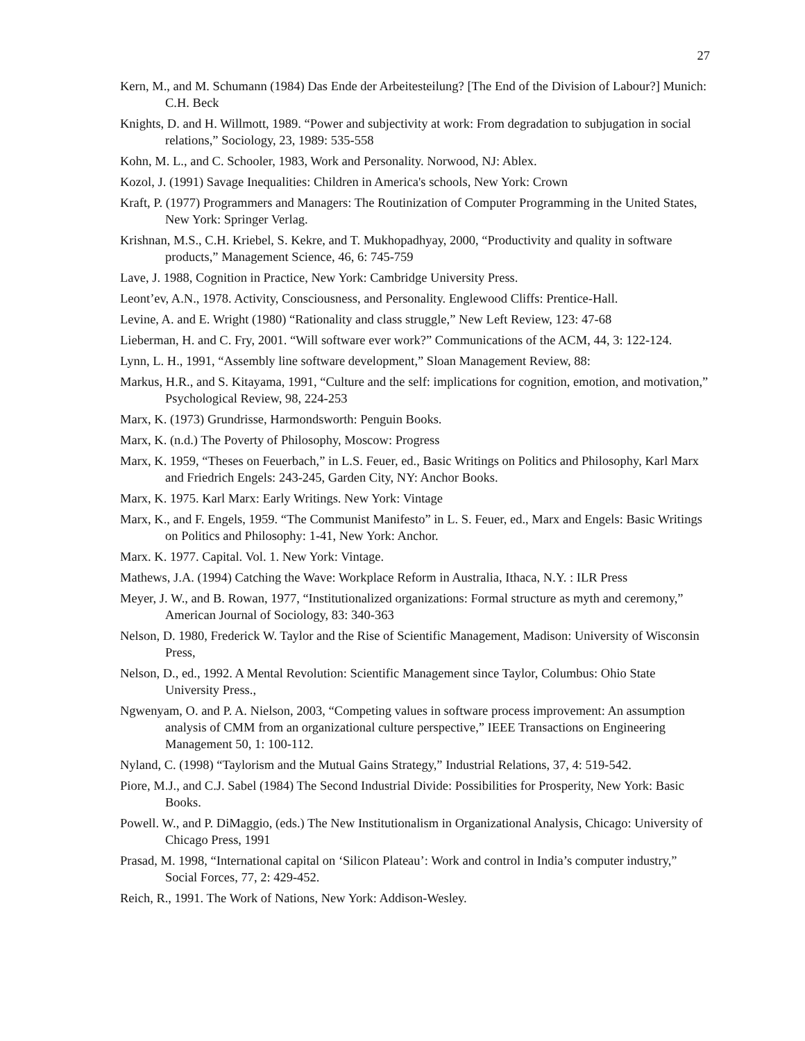27
Kern, M., and M. Schumann (1984) Das Ende der Arbeitesteilung? [The End of the Division of Labour?] Munich: C.H. Beck
Knights, D. and H. Willmott, 1989. “Power and subjectivity at work: From degradation to subjugation in social relations,” Sociology, 23, 1989: 535-558
Kohn, M. L., and C. Schooler, 1983, Work and Personality. Norwood, NJ: Ablex.
Kozol, J. (1991) Savage Inequalities: Children in America's schools, New York: Crown
Kraft, P. (1977) Programmers and Managers: The Routinization of Computer Programming in the United States, New York: Springer Verlag.
Krishnan, M.S., C.H. Kriebel, S. Kekre, and T. Mukhopadhyay, 2000, “Productivity and quality in software products,” Management Science, 46, 6: 745-759
Lave, J. 1988, Cognition in Practice, New York: Cambridge University Press.
Leont’ev, A.N., 1978. Activity, Consciousness, and Personality. Englewood Cliffs: Prentice-Hall.
Levine, A. and E. Wright (1980) “Rationality and class struggle,” New Left Review, 123: 47-68
Lieberman, H. and C. Fry, 2001. “Will software ever work?” Communications of the ACM, 44, 3: 122-124.
Lynn, L. H., 1991, “Assembly line software development,” Sloan Management Review, 88:
Markus, H.R., and S. Kitayama, 1991, “Culture and the self: implications for cognition, emotion, and motivation,” Psychological Review, 98, 224-253
Marx, K. (1973) Grundrisse, Harmondsworth: Penguin Books.
Marx, K. (n.d.) The Poverty of Philosophy, Moscow: Progress
Marx, K. 1959, “Theses on Feuerbach,” in L.S. Feuer, ed., Basic Writings on Politics and Philosophy, Karl Marx and Friedrich Engels: 243-245, Garden City, NY: Anchor Books.
Marx, K. 1975. Karl Marx: Early Writings. New York: Vintage
Marx, K., and F. Engels, 1959. “The Communist Manifesto” in L. S. Feuer, ed., Marx and Engels: Basic Writings on Politics and Philosophy: 1-41, New York: Anchor.
Marx. K. 1977. Capital. Vol. 1. New York: Vintage.
Mathews, J.A. (1994) Catching the Wave: Workplace Reform in Australia, Ithaca, N.Y. : ILR Press
Meyer, J. W., and B. Rowan, 1977, “Institutionalized organizations: Formal structure as myth and ceremony,” American Journal of Sociology, 83: 340-363
Nelson, D. 1980, Frederick W. Taylor and the Rise of Scientific Management, Madison: University of Wisconsin Press,
Nelson, D., ed., 1992. A Mental Revolution: Scientific Management since Taylor, Columbus: Ohio State University Press.,
Ngwenyam, O. and P. A. Nielson, 2003, “Competing values in software process improvement: An assumption analysis of CMM from an organizational culture perspective,” IEEE Transactions on Engineering Management 50, 1: 100-112.
Nyland, C. (1998) “Taylorism and the Mutual Gains Strategy,” Industrial Relations, 37, 4: 519-542.
Piore, M.J., and C.J. Sabel (1984) The Second Industrial Divide: Possibilities for Prosperity, New York: Basic Books.
Powell. W., and P. DiMaggio, (eds.) The New Institutionalism in Organizational Analysis, Chicago: University of Chicago Press, 1991
Prasad, M. 1998, “International capital on ‘Silicon Plateau’: Work and control in India’s computer industry,” Social Forces, 77, 2: 429-452.
Reich, R., 1991. The Work of Nations, New York: Addison-Wesley.